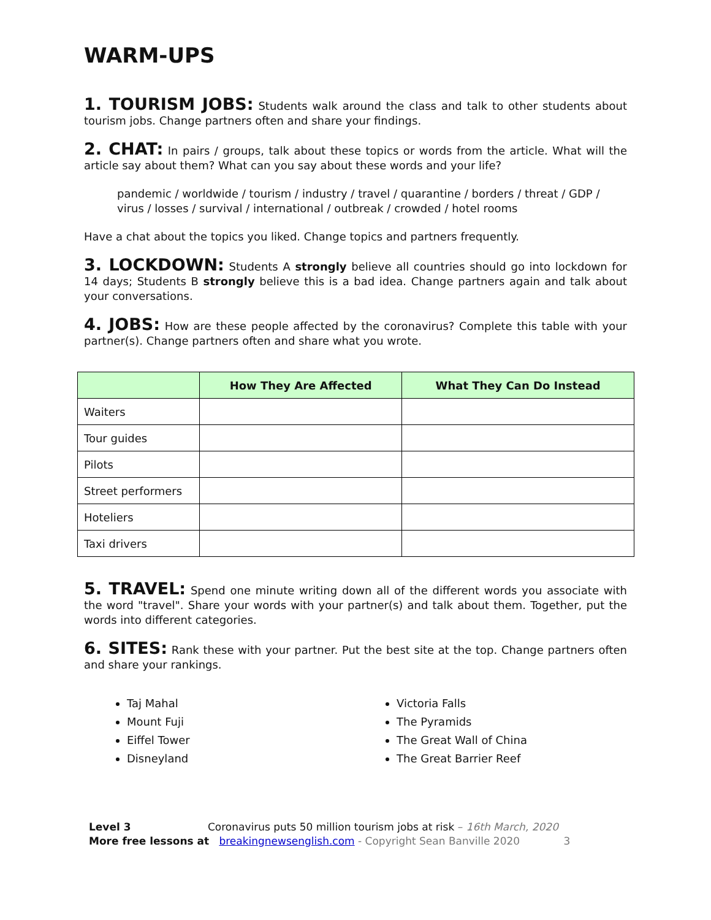WARM-UPS
1. TOURISM JOBS: Students walk around the class and talk to other students about tourism jobs. Change partners often and share your findings.
2. CHAT: In pairs / groups, talk about these topics or words from the article. What will the article say about them? What can you say about these words and your life?
pandemic / worldwide / tourism / industry / travel / quarantine / borders / threat / GDP / virus / losses / survival / international / outbreak / crowded / hotel rooms
Have a chat about the topics you liked. Change topics and partners frequently.
3. LOCKDOWN: Students A strongly believe all countries should go into lockdown for 14 days; Students B strongly believe this is a bad idea. Change partners again and talk about your conversations.
4. JOBS: How are these people affected by the coronavirus? Complete this table with your partner(s). Change partners often and share what you wrote.
| | How They Are Affected | What They Can Do Instead |
| --- | --- | --- |
| Waiters | | |
| Tour guides | | |
| Pilots | | |
| Street performers | | |
| Hoteliers | | |
| Taxi drivers | | |
5. TRAVEL: Spend one minute writing down all of the different words you associate with the word "travel". Share your words with your partner(s) and talk about them. Together, put the words into different categories.
6. SITES: Rank these with your partner. Put the best site at the top. Change partners often and share your rankings.
Taj Mahal
Mount Fuji
Eiffel Tower
Disneyland
Victoria Falls
The Pyramids
The Great Wall of China
The Great Barrier Reef
Level 3 Coronavirus puts 50 million tourism jobs at risk – 16th March, 2020
More free lessons at breakingnewsenglish.com - Copyright Sean Banville 2020 3